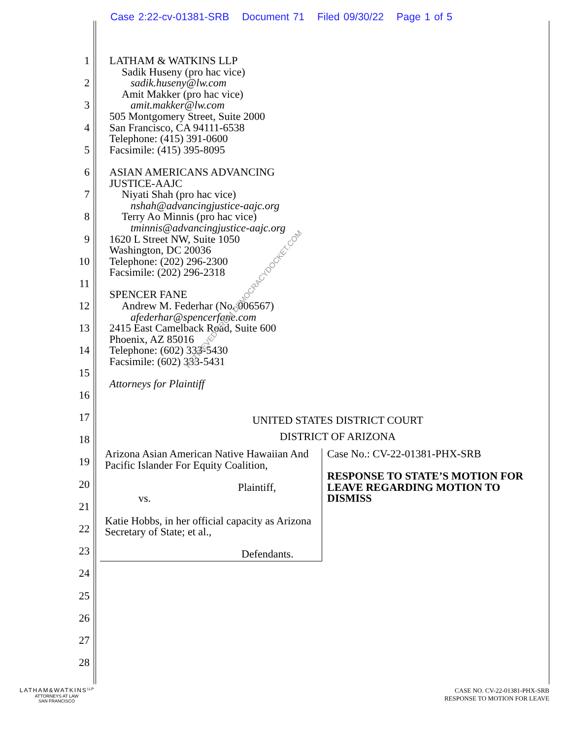Case 2:22-cv-01381-SRB Document 71 Filed 09/30/22 Page 1 of 5
1
2
3
4
5
6
7
8
9
10
11
12
13
14
15
16
17
18
19
20
21
22
23
24
25
26
27
28
LATHAM & WATKINS LLP
Sadik Huseny (pro hac vice)
sadik.huseny@lw.com
Amit Makker (pro hac vice)
amit.makker@lw.com
505 Montgomery Street, Suite 2000
San Francisco, CA 94111-6538
Telephone: (415) 391-0600
Facsimile: (415) 395-8095
ASIAN AMERICANS ADVANCING
JUSTICE-AAJC
Niyati Shah (pro hac vice)
nshah@advancingjustice-aajc.org
Terry Ao Minnis (pro hac vice)
tminnis@advancingjustice-aajc.org
1620 L Street NW, Suite 1050
Washington, DC 20036
Telephone: (202) 296-2300
Facsimile: (202) 296-2318
SPENCER FANE
Andrew M. Federhar (No. 006567)
afederhar@spencerfane.com
2415 East Camelback Road, Suite 600
Phoenix, AZ 85016
Telephone: (602) 333-5430
Facsimile: (602) 333-5431
Attorneys for Plaintiff
UNITED STATES DISTRICT COURT
DISTRICT OF ARIZONA
Arizona Asian American Native Hawaiian And Pacific Islander For Equity Coalition,
Plaintiff,
vs.
Katie Hobbs, in her official capacity as Arizona Secretary of State; et al.,
Defendants.
Case No.: CV-22-01381-PHX-SRB
RESPONSE TO STATE’S MOTION FOR LEAVE REGARDING MOTION TO DISMISS
RETRIEVED FROM DEMOCRACYDOCKET.COM
LATHAM&WATKINS<sup>LLP</sup>
ATTORNEYS AT LAW
SAN FRANCISCO
CASE NO. CV-22-01381-PHX-SRB
RESPONSE TO MOTION FOR LEAVE